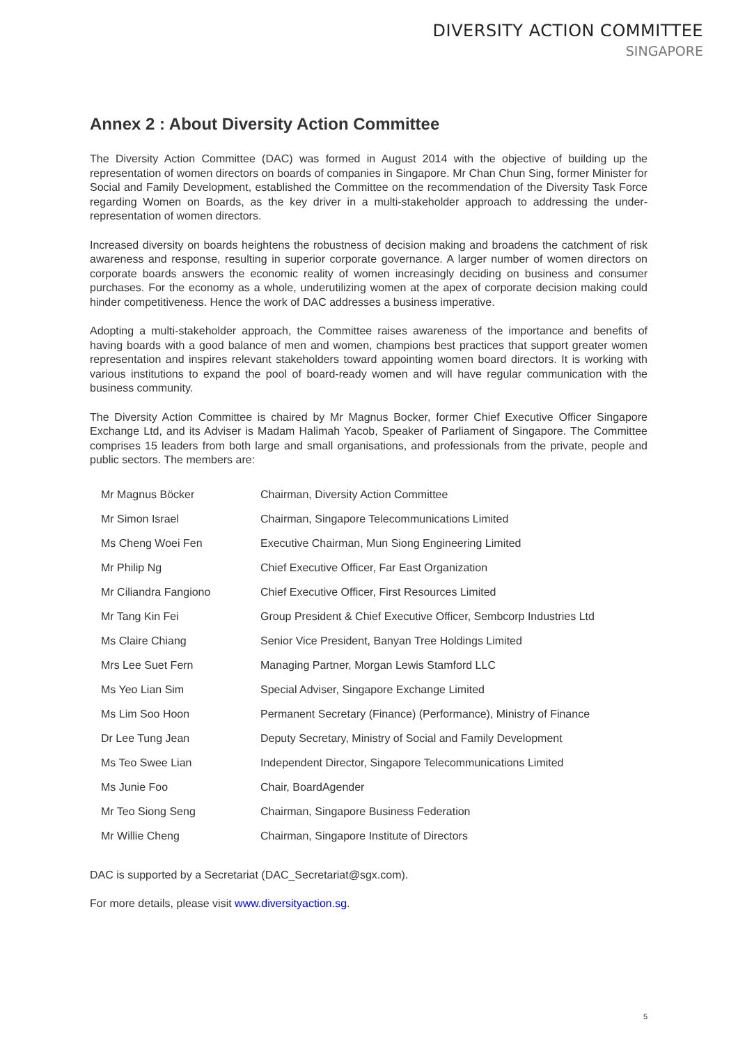DIVERSITY ACTION COMMITTEE
SINGAPORE
Annex 2 : About Diversity Action Committee
The Diversity Action Committee (DAC) was formed in August 2014 with the objective of building up the representation of women directors on boards of companies in Singapore. Mr Chan Chun Sing, former Minister for Social and Family Development, established the Committee on the recommendation of the Diversity Task Force regarding Women on Boards, as the key driver in a multi-stakeholder approach to addressing the under-representation of women directors.
Increased diversity on boards heightens the robustness of decision making and broadens the catchment of risk awareness and response, resulting in superior corporate governance. A larger number of women directors on corporate boards answers the economic reality of women increasingly deciding on business and consumer purchases. For the economy as a whole, underutilizing women at the apex of corporate decision making could hinder competitiveness. Hence the work of DAC addresses a business imperative.
Adopting a multi-stakeholder approach, the Committee raises awareness of the importance and benefits of having boards with a good balance of men and women, champions best practices that support greater women representation and inspires relevant stakeholders toward appointing women board directors. It is working with various institutions to expand the pool of board-ready women and will have regular communication with the business community.
The Diversity Action Committee is chaired by Mr Magnus Bocker, former Chief Executive Officer Singapore Exchange Ltd, and its Adviser is Madam Halimah Yacob, Speaker of Parliament of Singapore. The Committee comprises 15 leaders from both large and small organisations, and professionals from the private, people and public sectors. The members are:
| Mr Magnus Böcker | Chairman, Diversity Action Committee |
| Mr Simon Israel | Chairman, Singapore Telecommunications Limited |
| Ms Cheng Woei Fen | Executive Chairman, Mun Siong Engineering Limited |
| Mr Philip Ng | Chief Executive Officer, Far East Organization |
| Mr Ciliandra Fangiono | Chief Executive Officer, First Resources Limited |
| Mr Tang Kin Fei | Group President & Chief Executive Officer, Sembcorp Industries Ltd |
| Ms Claire Chiang | Senior Vice President, Banyan Tree Holdings Limited |
| Mrs Lee Suet Fern | Managing Partner, Morgan Lewis Stamford LLC |
| Ms Yeo Lian Sim | Special Adviser, Singapore Exchange Limited |
| Ms Lim Soo Hoon | Permanent Secretary (Finance) (Performance), Ministry of Finance |
| Dr Lee Tung Jean | Deputy Secretary, Ministry of Social and Family Development |
| Ms Teo Swee Lian | Independent Director, Singapore Telecommunications Limited |
| Ms Junie Foo | Chair, BoardAgender |
| Mr Teo Siong Seng | Chairman, Singapore Business Federation |
| Mr Willie Cheng | Chairman, Singapore Institute of Directors |
DAC is supported by a Secretariat (DAC_Secretariat@sgx.com).
For more details, please visit www.diversityaction.sg.
5